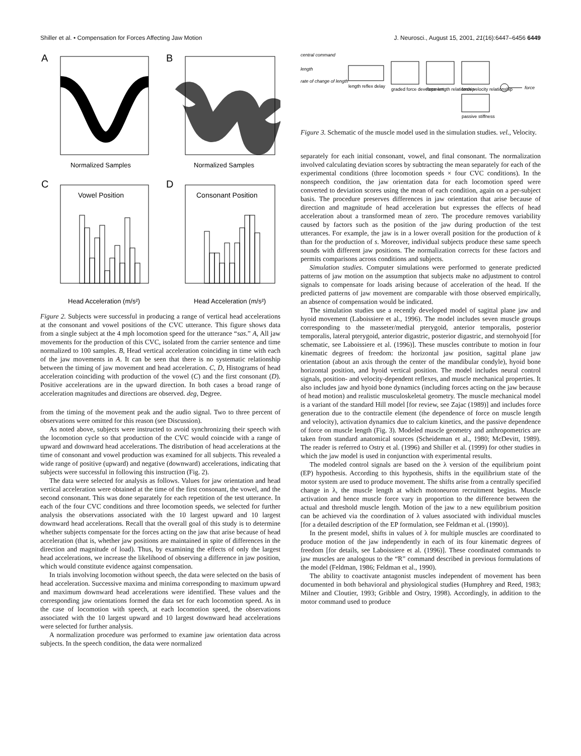Shiller et al. • Compensation for Forces Affecting Jaw Motion J. Neurosci., August 15, 2001, 21(16):6447–6456 6449
A
B
Normalized Samples
Normalized Samples
C
D
Vowel Position
Consonant Position
Head Acceleration (m/s²)
Head Acceleration (m/s²)
Figure 2. Subjects were successful in producing a range of vertical head accelerations at the consonant and vowel positions of the CVC utterance. This figure shows data from a single subject at the 4 mph locomotion speed for the utterance “sas.” A, All jaw movements for the production of this CVC, isolated from the carrier sentence and time normalized to 100 samples. B, Head vertical acceleration coinciding in time with each of the jaw movements in A. It can be seen that there is no systematic relationship between the timing of jaw movement and head acceleration. C, D, Histograms of head acceleration coinciding with production of the vowel (C) and the first consonant (D). Positive accelerations are in the upward direction. In both cases a broad range of acceleration magnitudes and directions are observed. deg, Degree.
from the timing of the movement peak and the audio signal. Two to three percent of observations were omitted for this reason (see Discussion).
As noted above, subjects were instructed to avoid synchronizing their speech with the locomotion cycle so that production of the CVC would coincide with a range of upward and downward head accelerations. The distribution of head accelerations at the time of consonant and vowel production was examined for all subjects. This revealed a wide range of positive (upward) and negative (downward) accelerations, indicating that subjects were successful in following this instruction (Fig. 2).
The data were selected for analysis as follows. Values for jaw orientation and head vertical acceleration were obtained at the time of the first consonant, the vowel, and the second consonant. This was done separately for each repetition of the test utterance. In each of the four CVC conditions and three locomotion speeds, we selected for further analysis the observations associated with the 10 largest upward and 10 largest downward head accelerations. Recall that the overall goal of this study is to determine whether subjects compensate for the forces acting on the jaw that arise because of head acceleration (that is, whether jaw positions are maintained in spite of differences in the direction and magnitude of load). Thus, by examining the effects of only the largest head accelerations, we increase the likelihood of observing a difference in jaw position, which would constitute evidence against compensation.
In trials involving locomotion without speech, the data were selected on the basis of head acceleration. Successive maxima and minima corresponding to maximum upward and maximum downward head accelerations were identified. These values and the corresponding jaw orientations formed the data set for each locomotion speed. As in the case of locomotion with speech, at each locomotion speed, the observations associated with the 10 largest upward and 10 largest downward head accelerations were selected for further analysis.
A normalization procedure was performed to examine jaw orientation data across subjects. In the speech condition, the data were normalized
central command
length
rate of change of length
length reflex delay
graded force development
force length relationship
force velocity relationship
passive stiffness
force
Figure 3. Schematic of the muscle model used in the simulation studies. vel., Velocity.
separately for each initial consonant, vowel, and final consonant. The normalization involved calculating deviation scores by subtracting the mean separately for each of the experimental conditions (three locomotion speeds × four CVC conditions). In the nonspeech condition, the jaw orientation data for each locomotion speed were converted to deviation scores using the mean of each condition, again on a per-subject basis. The procedure preserves differences in jaw orientation that arise because of direction and magnitude of head acceleration but expresses the effects of head acceleration about a transformed mean of zero. The procedure removes variability caused by factors such as the position of the jaw during production of the test utterances. For example, the jaw is in a lower overall position for the production of k than for the production of s. Moreover, individual subjects produce these same speech sounds with different jaw positions. The normalization corrects for these factors and permits comparisons across conditions and subjects.
Simulation studies. Computer simulations were performed to generate predicted patterns of jaw motion on the assumption that subjects make no adjustment to control signals to compensate for loads arising because of acceleration of the head. If the predicted patterns of jaw movement are comparable with those observed empirically, an absence of compensation would be indicated.
The simulation studies use a recently developed model of sagittal plane jaw and hyoid movement (Laboissiere et al., 1996). The model includes seven muscle groups corresponding to the masseter/medial pterygoid, anterior temporalis, posterior temporalis, lateral pterygoid, anterior digastric, posterior digastric, and sternohyoid [for schematic, see Laboissiere et al. (1996)]. These muscles contribute to motion in four kinematic degrees of freedom: the horizontal jaw position, sagittal plane jaw orientation (about an axis through the center of the mandibular condyle), hyoid bone horizontal position, and hyoid vertical position. The model includes neural control signals, position- and velocity-dependent reflexes, and muscle mechanical properties. It also includes jaw and hyoid bone dynamics (including forces acting on the jaw because of head motion) and realistic musculoskeletal geometry. The muscle mechanical model is a variant of the standard Hill model [for review, see Zajac (1989)] and includes force generation due to the contractile element (the dependence of force on muscle length and velocity), activation dynamics due to calcium kinetics, and the passive dependence of force on muscle length (Fig. 3). Modeled muscle geometry and anthropometrics are taken from standard anatomical sources (Scheideman et al., 1980; McDevitt, 1989). The reader is referred to Ostry et al. (1996) and Shiller et al. (1999) for other studies in which the jaw model is used in conjunction with experimental results.
The modeled control signals are based on the λ version of the equilibrium point (EP) hypothesis. According to this hypothesis, shifts in the equilibrium state of the motor system are used to produce movement. The shifts arise from a centrally specified change in λ, the muscle length at which motoneuron recruitment begins. Muscle activation and hence muscle force vary in proportion to the difference between the actual and threshold muscle length. Motion of the jaw to a new equilibrium position can be achieved via the coordination of λ values associated with individual muscles [for a detailed description of the EP formulation, see Feldman et al. (1990)].
In the present model, shifts in values of λ for multiple muscles are coordinated to produce motion of the jaw independently in each of its four kinematic degrees of freedom [for details, see Laboissiere et al. (1996)]. These coordinated commands to jaw muscles are analogous to the “R” command described in previous formulations of the model (Feldman, 1986; Feldman et al., 1990).
The ability to coactivate antagonist muscles independent of movement has been documented in both behavioral and physiological studies (Humphrey and Reed, 1983; Milner and Cloutier, 1993; Gribble and Ostry, 1998). Accordingly, in addition to the motor command used to produce